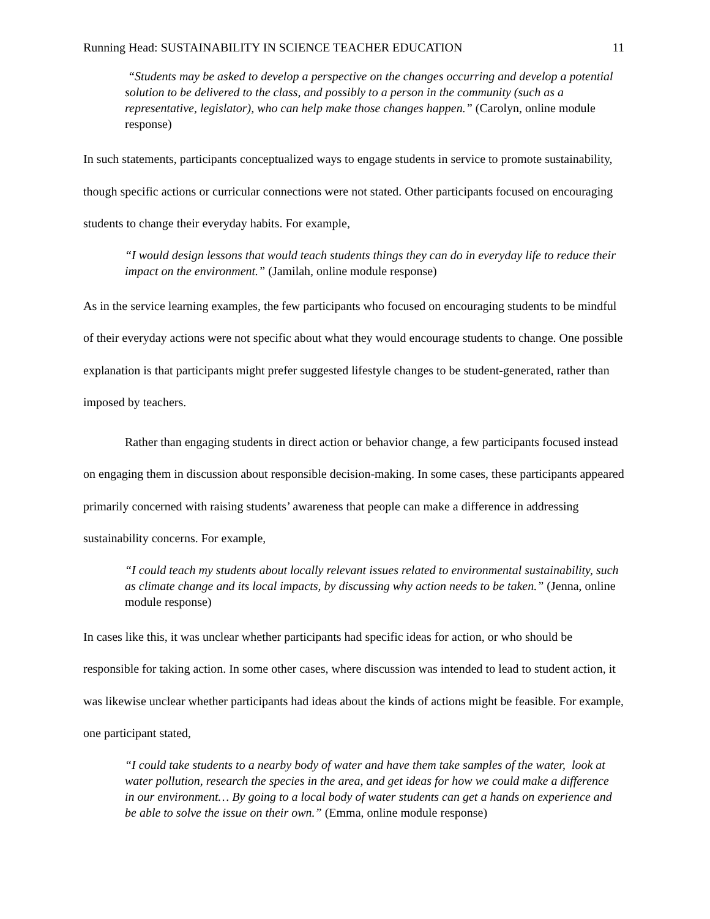Running Head: SUSTAINABILITY IN SCIENCE TEACHER EDUCATION 11
“Students may be asked to develop a perspective on the changes occurring and develop a potential solution to be delivered to the class, and possibly to a person in the community (such as a representative, legislator), who can help make those changes happen.” (Carolyn, online module response)
In such statements, participants conceptualized ways to engage students in service to promote sustainability, though specific actions or curricular connections were not stated. Other participants focused on encouraging students to change their everyday habits. For example,
“I would design lessons that would teach students things they can do in everyday life to reduce their impact on the environment.” (Jamilah, online module response)
As in the service learning examples, the few participants who focused on encouraging students to be mindful of their everyday actions were not specific about what they would encourage students to change. One possible explanation is that participants might prefer suggested lifestyle changes to be student-generated, rather than imposed by teachers.
Rather than engaging students in direct action or behavior change, a few participants focused instead on engaging them in discussion about responsible decision-making. In some cases, these participants appeared primarily concerned with raising students’ awareness that people can make a difference in addressing sustainability concerns. For example,
“I could teach my students about locally relevant issues related to environmental sustainability, such as climate change and its local impacts, by discussing why action needs to be taken.” (Jenna, online module response)
In cases like this, it was unclear whether participants had specific ideas for action, or who should be responsible for taking action. In some other cases, where discussion was intended to lead to student action, it was likewise unclear whether participants had ideas about the kinds of actions might be feasible. For example, one participant stated,
“I could take students to a nearby body of water and have them take samples of the water, look at water pollution, research the species in the area, and get ideas for how we could make a difference in our environment… By going to a local body of water students can get a hands on experience and be able to solve the issue on their own.” (Emma, online module response)